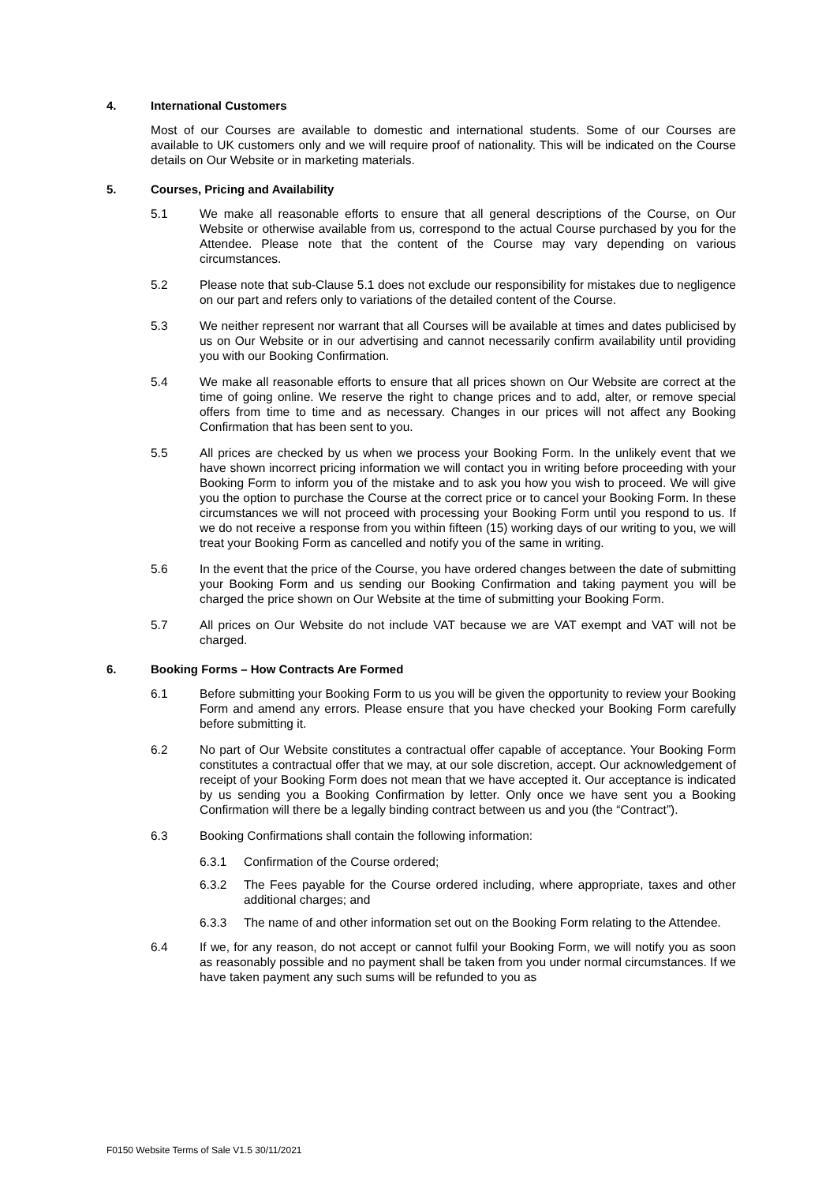4. International Customers
Most of our Courses are available to domestic and international students. Some of our Courses are available to UK customers only and we will require proof of nationality. This will be indicated on the Course details on Our Website or in marketing materials.
5. Courses, Pricing and Availability
5.1 We make all reasonable efforts to ensure that all general descriptions of the Course, on Our Website or otherwise available from us, correspond to the actual Course purchased by you for the Attendee. Please note that the content of the Course may vary depending on various circumstances.
5.2 Please note that sub-Clause 5.1 does not exclude our responsibility for mistakes due to negligence on our part and refers only to variations of the detailed content of the Course.
5.3 We neither represent nor warrant that all Courses will be available at times and dates publicised by us on Our Website or in our advertising and cannot necessarily confirm availability until providing you with our Booking Confirmation.
5.4 We make all reasonable efforts to ensure that all prices shown on Our Website are correct at the time of going online. We reserve the right to change prices and to add, alter, or remove special offers from time to time and as necessary. Changes in our prices will not affect any Booking Confirmation that has been sent to you.
5.5 All prices are checked by us when we process your Booking Form. In the unlikely event that we have shown incorrect pricing information we will contact you in writing before proceeding with your Booking Form to inform you of the mistake and to ask you how you wish to proceed. We will give you the option to purchase the Course at the correct price or to cancel your Booking Form. In these circumstances we will not proceed with processing your Booking Form until you respond to us. If we do not receive a response from you within fifteen (15) working days of our writing to you, we will treat your Booking Form as cancelled and notify you of the same in writing.
5.6 In the event that the price of the Course, you have ordered changes between the date of submitting your Booking Form and us sending our Booking Confirmation and taking payment you will be charged the price shown on Our Website at the time of submitting your Booking Form.
5.7 All prices on Our Website do not include VAT because we are VAT exempt and VAT will not be charged.
6. Booking Forms – How Contracts Are Formed
6.1 Before submitting your Booking Form to us you will be given the opportunity to review your Booking Form and amend any errors. Please ensure that you have checked your Booking Form carefully before submitting it.
6.2 No part of Our Website constitutes a contractual offer capable of acceptance. Your Booking Form constitutes a contractual offer that we may, at our sole discretion, accept. Our acknowledgement of receipt of your Booking Form does not mean that we have accepted it. Our acceptance is indicated by us sending you a Booking Confirmation by letter. Only once we have sent you a Booking Confirmation will there be a legally binding contract between us and you (the “Contract”).
6.3 Booking Confirmations shall contain the following information:
6.3.1 Confirmation of the Course ordered;
6.3.2 The Fees payable for the Course ordered including, where appropriate, taxes and other additional charges; and
6.3.3 The name of and other information set out on the Booking Form relating to the Attendee.
6.4 If we, for any reason, do not accept or cannot fulfil your Booking Form, we will notify you as soon as reasonably possible and no payment shall be taken from you under normal circumstances. If we have taken payment any such sums will be refunded to you as
F0150 Website Terms of Sale V1.5 30/11/2021